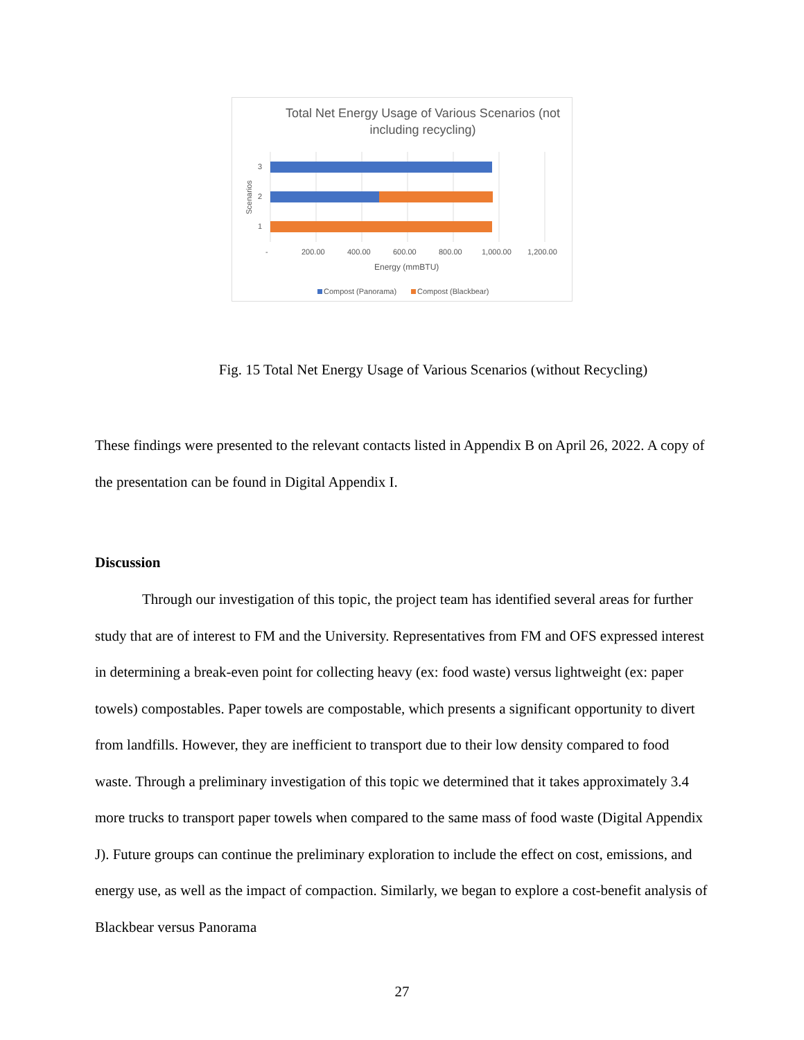Total Net Energy Usage of Various Scenarios (not including recycling)
3
2
1
Scenarios
-
200.00
400.00
600.00
800.00
1,000.00
1,200.00
Energy (mmBTU)
Compost (Panorama)
Compost (Blackbear)
Fig. 15 Total Net Energy Usage of Various Scenarios (without Recycling)
These findings were presented to the relevant contacts listed in Appendix B on April 26, 2022. A copy of the presentation can be found in Digital Appendix I.
Discussion
Through our investigation of this topic, the project team has identified several areas for further study that are of interest to FM and the University. Representatives from FM and OFS expressed interest in determining a break-even point for collecting heavy (ex: food waste) versus lightweight (ex: paper towels) compostables. Paper towels are compostable, which presents a significant opportunity to divert from landfills. However, they are inefficient to transport due to their low density compared to food waste. Through a preliminary investigation of this topic we determined that it takes approximately 3.4 more trucks to transport paper towels when compared to the same mass of food waste (Digital Appendix J). Future groups can continue the preliminary exploration to include the effect on cost, emissions, and energy use, as well as the impact of compaction. Similarly, we began to explore a cost-benefit analysis of Blackbear versus Panorama
27